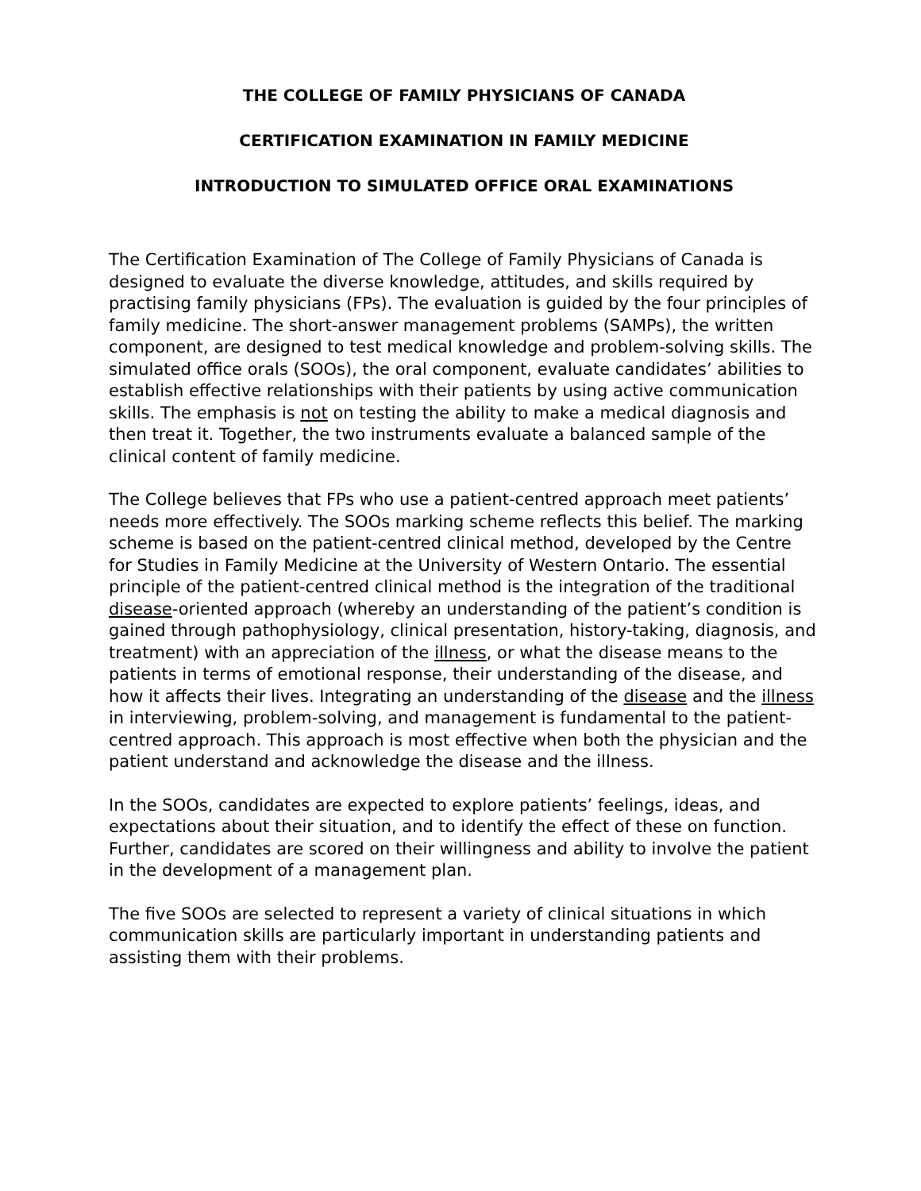THE COLLEGE OF FAMILY PHYSICIANS OF CANADA
CERTIFICATION EXAMINATION IN FAMILY MEDICINE
INTRODUCTION TO SIMULATED OFFICE ORAL EXAMINATIONS
The Certification Examination of The College of Family Physicians of Canada is designed to evaluate the diverse knowledge, attitudes, and skills required by practising family physicians (FPs). The evaluation is guided by the four principles of family medicine. The short-answer management problems (SAMPs), the written component, are designed to test medical knowledge and problem-solving skills. The simulated office orals (SOOs), the oral component, evaluate candidates’ abilities to establish effective relationships with their patients by using active communication skills. The emphasis is not on testing the ability to make a medical diagnosis and then treat it. Together, the two instruments evaluate a balanced sample of the clinical content of family medicine.
The College believes that FPs who use a patient-centred approach meet patients’ needs more effectively. The SOOs marking scheme reflects this belief. The marking scheme is based on the patient-centred clinical method, developed by the Centre for Studies in Family Medicine at the University of Western Ontario. The essential principle of the patient-centred clinical method is the integration of the traditional disease-oriented approach (whereby an understanding of the patient’s condition is gained through pathophysiology, clinical presentation, history-taking, diagnosis, and treatment) with an appreciation of the illness, or what the disease means to the patients in terms of emotional response, their understanding of the disease, and how it affects their lives. Integrating an understanding of the disease and the illness in interviewing, problem-solving, and management is fundamental to the patient-centred approach. This approach is most effective when both the physician and the patient understand and acknowledge the disease and the illness.
In the SOOs, candidates are expected to explore patients’ feelings, ideas, and expectations about their situation, and to identify the effect of these on function. Further, candidates are scored on their willingness and ability to involve the patient in the development of a management plan.
The five SOOs are selected to represent a variety of clinical situations in which communication skills are particularly important in understanding patients and assisting them with their problems.